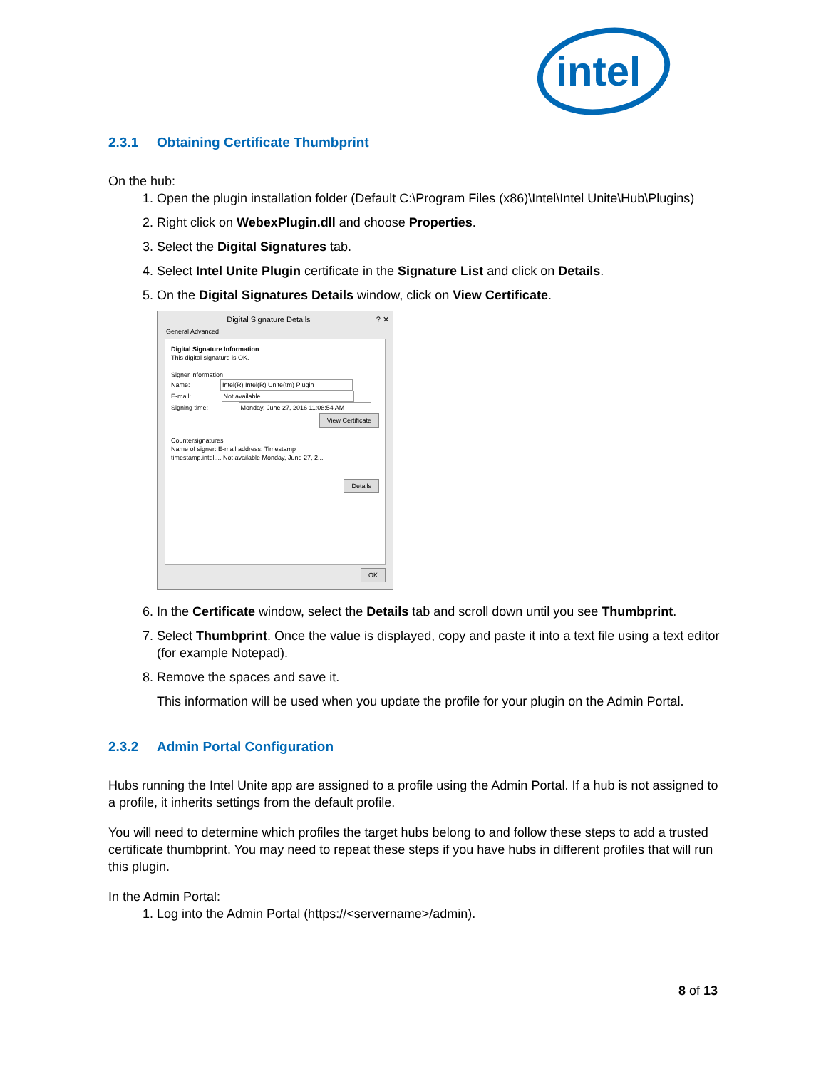intel
2.3.1 Obtaining Certificate Thumbprint
On the hub:
1. Open the plugin installation folder (Default C:\Program Files (x86)\Intel\Intel Unite\Hub\Plugins)
2. Right click on WebexPlugin.dll and choose Properties.
3. Select the Digital Signatures tab.
4. Select Intel Unite Plugin certificate in the Signature List and click on Details.
5. On the Digital Signatures Details window, click on View Certificate.
Digital Signature Details ? ✕
General Advanced
Digital Signature Information
This digital signature is OK.
Signer information
Name: Intel(R) Intel(R) Unite(tm) Plugin
E-mail: Not available
Signing time: Monday, June 27, 2016 11:08:54 AM
View Certificate
Countersignatures
Name of signer: E-mail address: Timestamp
timestamp.intel.... Not available Monday, June 27, 2...
Details
OK
6. In the Certificate window, select the Details tab and scroll down until you see Thumbprint.
7. Select Thumbprint. Once the value is displayed, copy and paste it into a text file using a text editor (for example Notepad).
8. Remove the spaces and save it.
This information will be used when you update the profile for your plugin on the Admin Portal.
2.3.2 Admin Portal Configuration
Hubs running the Intel Unite app are assigned to a profile using the Admin Portal. If a hub is not assigned to a profile, it inherits settings from the default profile.
You will need to determine which profiles the target hubs belong to and follow these steps to add a trusted certificate thumbprint. You may need to repeat these steps if you have hubs in different profiles that will run this plugin.
In the Admin Portal:
1. Log into the Admin Portal (https://<servername>/admin).
8 of 13